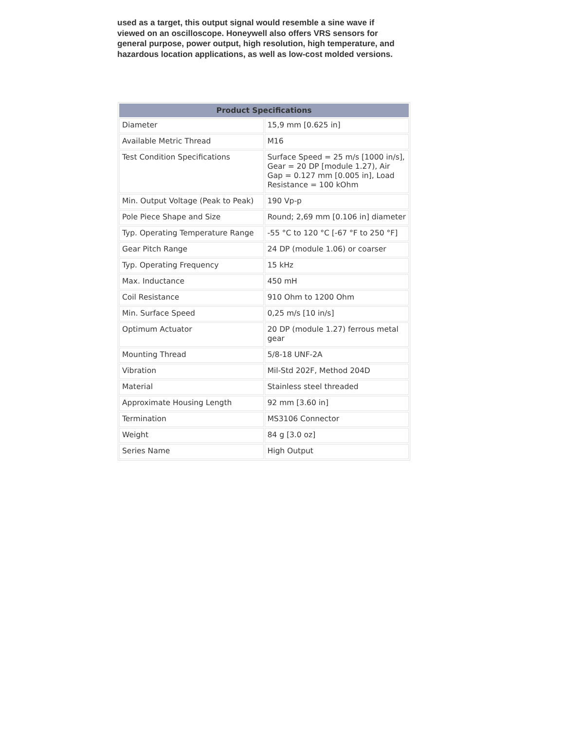used as a target, this output signal would resemble a sine wave if viewed on an oscilloscope. Honeywell also offers VRS sensors for general purpose, power output, high resolution, high temperature, and hazardous location applications, as well as low-cost molded versions.
| Product Specifications | |
| --- | --- |
| Diameter | 15,9 mm [0.625 in] |
| Available Metric Thread | M16 |
| Test Condition Specifications | Surface Speed = 25 m/s [1000 in/s], Gear = 20 DP [module 1.27), Air Gap = 0.127 mm [0.005 in], Load Resistance = 100 kOhm |
| Min. Output Voltage (Peak to Peak) | 190 Vp-p |
| Pole Piece Shape and Size | Round; 2,69 mm [0.106 in] diameter |
| Typ. Operating Temperature Range | -55 °C to 120 °C [-67 °F to 250 °F] |
| Gear Pitch Range | 24 DP (module 1.06) or coarser |
| Typ. Operating Frequency | 15 kHz |
| Max. Inductance | 450 mH |
| Coil Resistance | 910 Ohm to 1200 Ohm |
| Min. Surface Speed | 0,25 m/s [10 in/s] |
| Optimum Actuator | 20 DP (module 1.27) ferrous metal gear |
| Mounting Thread | 5/8-18 UNF-2A |
| Vibration | Mil-Std 202F, Method 204D |
| Material | Stainless steel threaded |
| Approximate Housing Length | 92 mm [3.60 in] |
| Termination | MS3106 Connector |
| Weight | 84 g [3.0 oz] |
| Series Name | High Output |